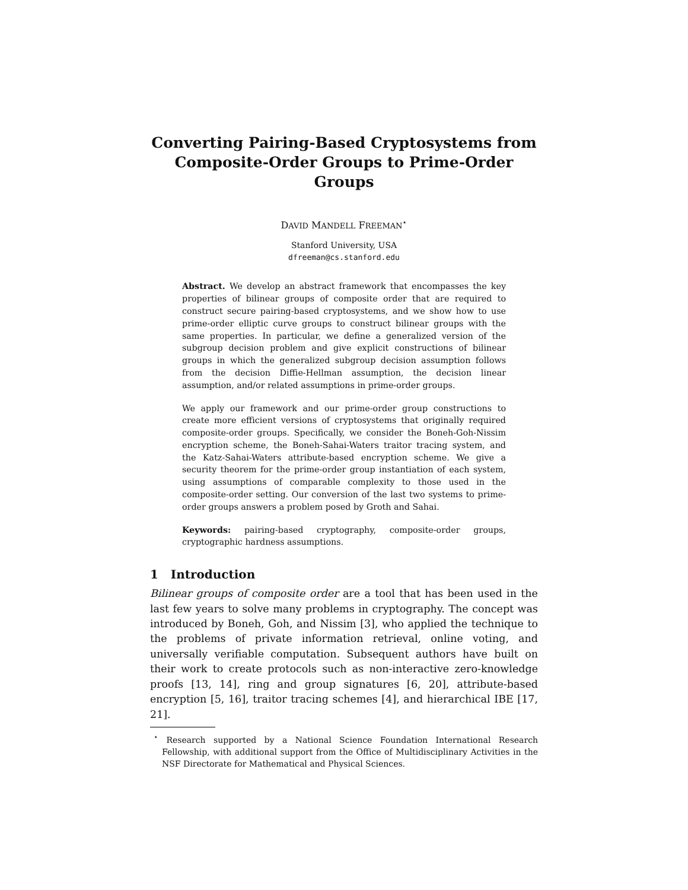Converting Pairing-Based Cryptosystems from
Composite-Order Groups to Prime-Order Groups
DAVID MANDELL FREEMAN<sup>⋆</sup>
Stanford University, USA
dfreeman@cs.stanford.edu
Abstract. We develop an abstract framework that encompasses the key properties of bilinear groups of composite order that are required to construct secure pairing-based cryptosystems, and we show how to use prime-order elliptic curve groups to construct bilinear groups with the same properties. In particular, we define a generalized version of the subgroup decision problem and give explicit constructions of bilinear groups in which the generalized subgroup decision assumption follows from the decision Diffie-Hellman assumption, the decision linear assumption, and/or related assumptions in prime-order groups.
We apply our framework and our prime-order group constructions to create more efficient versions of cryptosystems that originally required composite-order groups. Specifically, we consider the Boneh-Goh-Nissim encryption scheme, the Boneh-Sahai-Waters traitor tracing system, and the Katz-Sahai-Waters attribute-based encryption scheme. We give a security theorem for the prime-order group instantiation of each system, using assumptions of comparable complexity to those used in the composite-order setting. Our conversion of the last two systems to prime-order groups answers a problem posed by Groth and Sahai.
Keywords: pairing-based cryptography, composite-order groups, cryptographic hardness assumptions.
1 Introduction
Bilinear groups of composite order are a tool that has been used in the last few years to solve many problems in cryptography. The concept was introduced by Boneh, Goh, and Nissim [3], who applied the technique to the problems of private information retrieval, online voting, and universally verifiable computation. Subsequent authors have built on their work to create protocols such as non-interactive zero-knowledge proofs [13, 14], ring and group signatures [6, 20], attribute-based encryption [5, 16], traitor tracing schemes [4], and hierarchical IBE [17, 21].
<sup>⋆</sup> Research supported by a National Science Foundation International Research Fellowship, with additional support from the Office of Multidisciplinary Activities in the NSF Directorate for Mathematical and Physical Sciences.